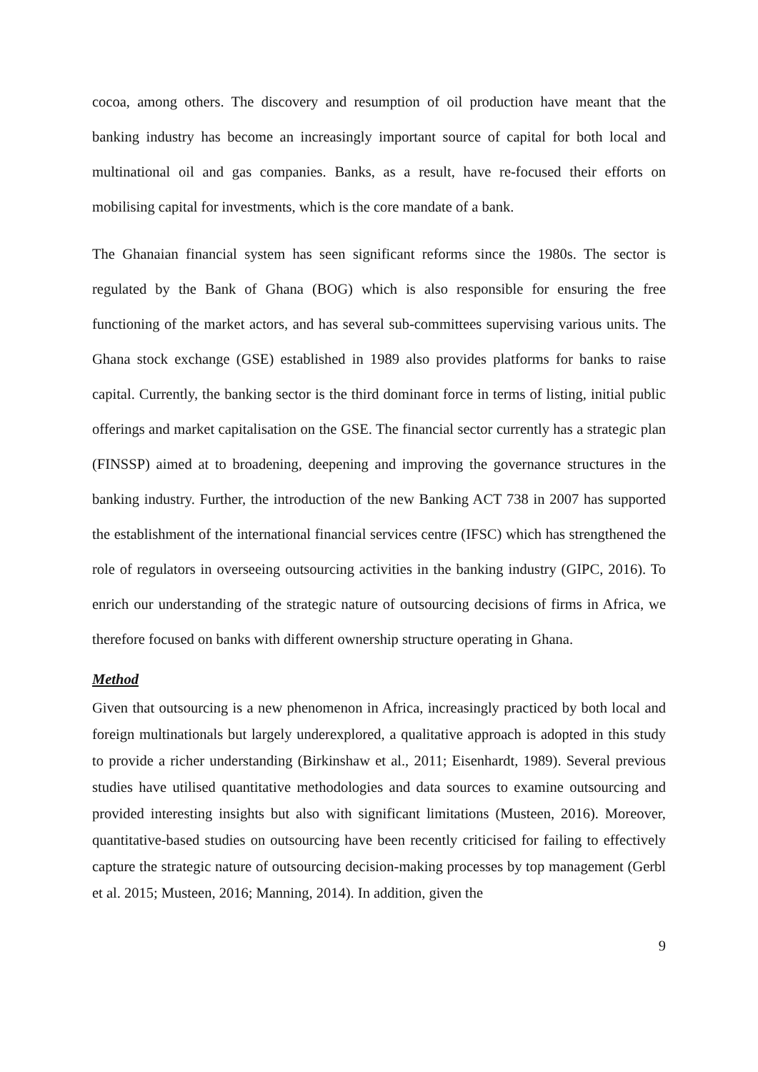cocoa, among others. The discovery and resumption of oil production have meant that the banking industry has become an increasingly important source of capital for both local and multinational oil and gas companies. Banks, as a result, have re-focused their efforts on mobilising capital for investments, which is the core mandate of a bank.
The Ghanaian financial system has seen significant reforms since the 1980s. The sector is regulated by the Bank of Ghana (BOG) which is also responsible for ensuring the free functioning of the market actors, and has several sub-committees supervising various units. The Ghana stock exchange (GSE) established in 1989 also provides platforms for banks to raise capital. Currently, the banking sector is the third dominant force in terms of listing, initial public offerings and market capitalisation on the GSE. The financial sector currently has a strategic plan (FINSSP) aimed at to broadening, deepening and improving the governance structures in the banking industry. Further, the introduction of the new Banking ACT 738 in 2007 has supported the establishment of the international financial services centre (IFSC) which has strengthened the role of regulators in overseeing outsourcing activities in the banking industry (GIPC, 2016). To enrich our understanding of the strategic nature of outsourcing decisions of firms in Africa, we therefore focused on banks with different ownership structure operating in Ghana.
Method
Given that outsourcing is a new phenomenon in Africa, increasingly practiced by both local and foreign multinationals but largely underexplored, a qualitative approach is adopted in this study to provide a richer understanding (Birkinshaw et al., 2011; Eisenhardt, 1989). Several previous studies have utilised quantitative methodologies and data sources to examine outsourcing and provided interesting insights but also with significant limitations (Musteen, 2016). Moreover, quantitative-based studies on outsourcing have been recently criticised for failing to effectively capture the strategic nature of outsourcing decision-making processes by top management (Gerbl et al. 2015; Musteen, 2016; Manning, 2014). In addition, given the
9